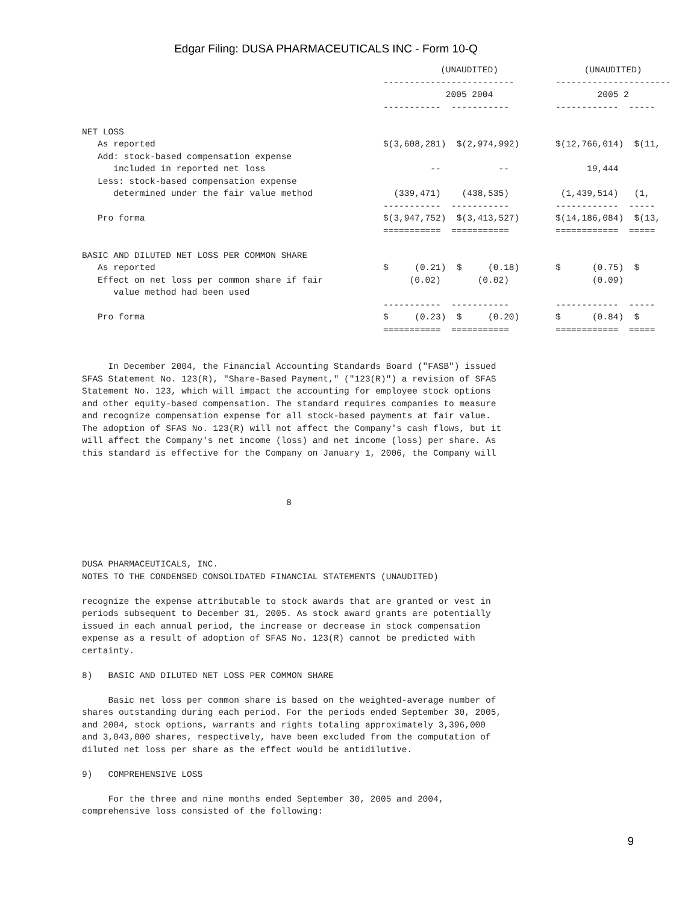Edgar Filing: DUSA PHARMACEUTICALS INC - Form 10-Q
| | (UNAUDITED) | | (UNAUDITED) | |
| | ------------------------- | | ---------------------- | |
| | 2005 2004 | | 2005 2 | |
| | ----------- ----------- | | ------------ ----- | |
| NET LOSS | | | | |
| As reported | $(3,608,281) $(2,974,992) | | $(12,766,014) $(11, | |
| Add: stock-based compensation expense | | | | |
| included in reported net loss | -- -- | | 19,444 | |
| Less: stock-based compensation expense | | | | |
| determined under the fair value method | (339,471) (438,535) | | (1,439,514) (1, | |
| | ----------- ----------- | | ------------ ----- | |
| Pro forma | $(3,947,752) $(3,413,527) | | $(14,186,084) $(13, | |
| | =========== =========== | | ============ ===== | |
| BASIC AND DILUTED NET LOSS PER COMMON SHARE | | | | |
| As reported | $ (0.21) $ (0.18) | | $ (0.75) $ | |
| Effect on net loss per common share if fair | (0.02) (0.02) | | (0.09) | |
| value method had been used | | | | |
| | ----------- ----------- | | ------------ ----- | |
| Pro forma | $ (0.23) $ (0.20) | | $ (0.84) $ | |
| | =========== =========== | | ============ ===== | |
     In December 2004, the Financial Accounting Standards Board ("FASB") issued
SFAS Statement No. 123(R), "Share-Based Payment," ("123(R)") a revision of SFAS
Statement No. 123, which will impact the accounting for employee stock options
and other equity-based compensation. The standard requires companies to measure
and recognize compensation expense for all stock-based payments at fair value.
The adoption of SFAS No. 123(R) will not affect the Company's cash flows, but it
will affect the Company's net income (loss) and net income (loss) per share. As
this standard is effective for the Company on January 1, 2006, the Company will



                                       8




DUSA PHARMACEUTICALS, INC.
NOTES TO THE CONDENSED CONSOLIDATED FINANCIAL STATEMENTS (UNAUDITED)

recognize the expense attributable to stock awards that are granted or vest in
periods subsequent to December 31, 2005. As stock award grants are potentially
issued in each annual period, the increase or decrease in stock compensation
expense as a result of adoption of SFAS No. 123(R) cannot be predicted with
certainty.

8)   BASIC AND DILUTED NET LOSS PER COMMON SHARE

     Basic net loss per common share is based on the weighted-average number of
shares outstanding during each period. For the periods ended September 30, 2005,
and 2004, stock options, warrants and rights totaling approximately 3,396,000
and 3,043,000 shares, respectively, have been excluded from the computation of
diluted net loss per share as the effect would be antidilutive.

9)   COMPREHENSIVE LOSS

     For the three and nine months ended September 30, 2005 and 2004,
comprehensive loss consisted of the following:
9